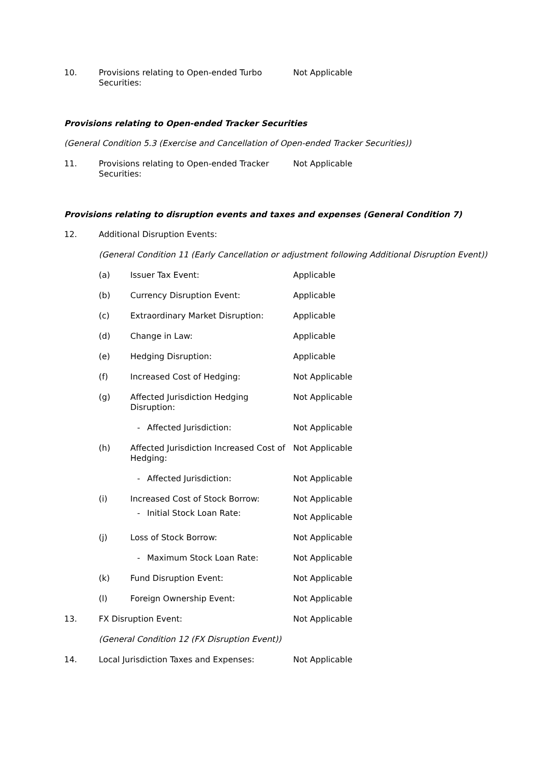10. Provisions relating to Open-ended Turbo Securities:
Not Applicable
Provisions relating to Open-ended Tracker Securities
(General Condition 5.3 (Exercise and Cancellation of Open-ended Tracker Securities))
11. Provisions relating to Open-ended Tracker Securities:
Not Applicable
Provisions relating to disruption events and taxes and expenses (General Condition 7)
12. Additional Disruption Events:
(General Condition 11 (Early Cancellation or adjustment following Additional Disruption Event))
(a) Issuer Tax Event: Applicable
(b) Currency Disruption Event: Applicable
(c) Extraordinary Market Disruption: Applicable
(d) Change in Law: Applicable
(e) Hedging Disruption: Applicable
(f) Increased Cost of Hedging: Not Applicable
(g) Affected Jurisdiction Hedging Disruption:
Not Applicable
- Affected Jurisdiction: Not Applicable
(h) Affected Jurisdiction Increased Cost of Hedging:
Not Applicable
- Affected Jurisdiction: Not Applicable
(i) Increased Cost of Stock Borrow: Not Applicable
- Initial Stock Loan Rate:
Not Applicable
(j) Loss of Stock Borrow: Not Applicable
- Maximum Stock Loan Rate: Not Applicable
(k) Fund Disruption Event: Not Applicable
(l) Foreign Ownership Event: Not Applicable
13. FX Disruption Event: Not Applicable
(General Condition 12 (FX Disruption Event))
14. Local Jurisdiction Taxes and Expenses: Not Applicable